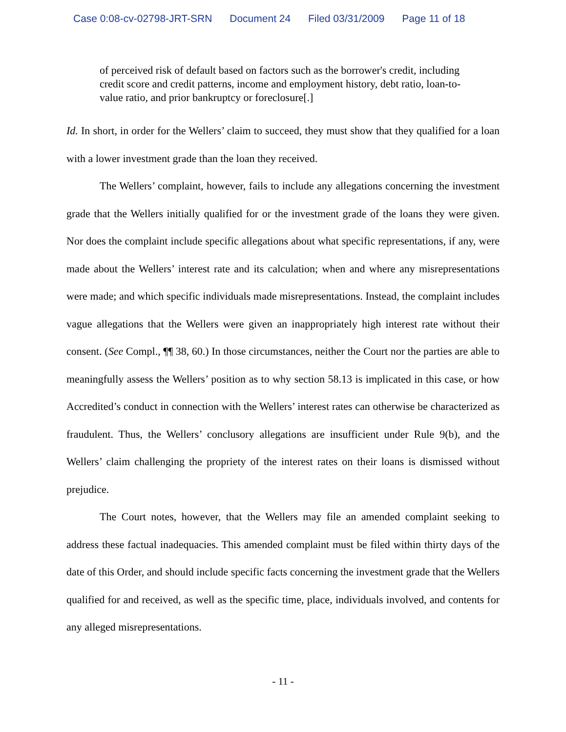Case 0:08-cv-02798-JRT-SRN Document 24 Filed 03/31/2009 Page 11 of 18
of perceived risk of default based on factors such as the borrower's credit, including credit score and credit patterns, income and employment history, debt ratio, loan-to-value ratio, and prior bankruptcy or foreclosure[.]
Id. In short, in order for the Wellers’ claim to succeed, they must show that they qualified for a loan with a lower investment grade than the loan they received.
The Wellers’ complaint, however, fails to include any allegations concerning the investment grade that the Wellers initially qualified for or the investment grade of the loans they were given. Nor does the complaint include specific allegations about what specific representations, if any, were made about the Wellers’ interest rate and its calculation; when and where any misrepresentations were made; and which specific individuals made misrepresentations. Instead, the complaint includes vague allegations that the Wellers were given an inappropriately high interest rate without their consent. (See Compl., ¶¶ 38, 60.) In those circumstances, neither the Court nor the parties are able to meaningfully assess the Wellers’ position as to why section 58.13 is implicated in this case, or how Accredited’s conduct in connection with the Wellers’ interest rates can otherwise be characterized as fraudulent. Thus, the Wellers’ conclusory allegations are insufficient under Rule 9(b), and the Wellers’ claim challenging the propriety of the interest rates on their loans is dismissed without prejudice.
The Court notes, however, that the Wellers may file an amended complaint seeking to address these factual inadequacies. This amended complaint must be filed within thirty days of the date of this Order, and should include specific facts concerning the investment grade that the Wellers qualified for and received, as well as the specific time, place, individuals involved, and contents for any alleged misrepresentations.
- 11 -